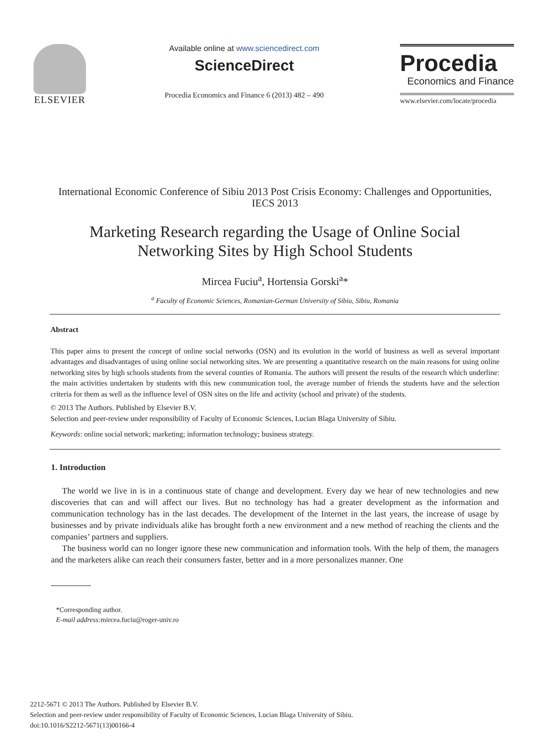ELSEVIER
Available online at www.sciencedirect.com
ScienceDirect
Procedia Economics and Finance 6 (2013) 482 – 490
Procedia
Economics and Finance
www.elsevier.com/locate/procedia
International Economic Conference of Sibiu 2013 Post Crisis Economy: Challenges and Opportunities, IECS 2013
Marketing Research regarding the Usage of Online Social Networking Sites by High School Students
Mircea Fuciu<sup>a</sup>, Hortensia Gorski<sup>a</sup>*
<sup>a</sup> Faculty of Economic Sciences, Romanian-German University of Sibiu, Sibiu, Romania
Abstract
This paper aims to present the concept of online social networks (OSN) and its evolution in the world of business as well as several important advantages and disadvantages of using online social networking sites. We are presenting a quantitative research on the main reasons for using online networking sites by high schools students from the several counties of Romania. The authors will present the results of the research which underline: the main activities undertaken by students with this new communication tool, the average number of friends the students have and the selection criteria for them as well as the influence level of OSN sites on the life and activity (school and private) of the students.
© 2013 The Authors. Published by Elsevier B.V.
Selection and peer-review under responsibility of Faculty of Economic Sciences, Lucian Blaga University of Sibiu.
Keywords: online social network; marketing; information technology; business strategy.
1. Introduction
The world we live in is in a continuous state of change and development. Every day we hear of new technologies and new discoveries that can and will affect our lives. But no technology has had a greater development as the information and communication technology has in the last decades. The development of the Internet in the last years, the increase of usage by businesses and by private individuals alike has brought forth a new environment and a new method of reaching the clients and the companies’ partners and suppliers.
The business world can no longer ignore these new communication and information tools. With the help of them, the managers and the marketers alike can reach their consumers faster, better and in a more personalizes manner. One
*Corresponding author.
E-mail address: mircea.fuciu@roger-univ.ro
2212-5671 © 2013 The Authors. Published by Elsevier B.V.
Selection and peer-review under responsibility of Faculty of Economic Sciences, Lucian Blaga University of Sibiu.
doi:10.1016/S2212-5671(13)00166-4